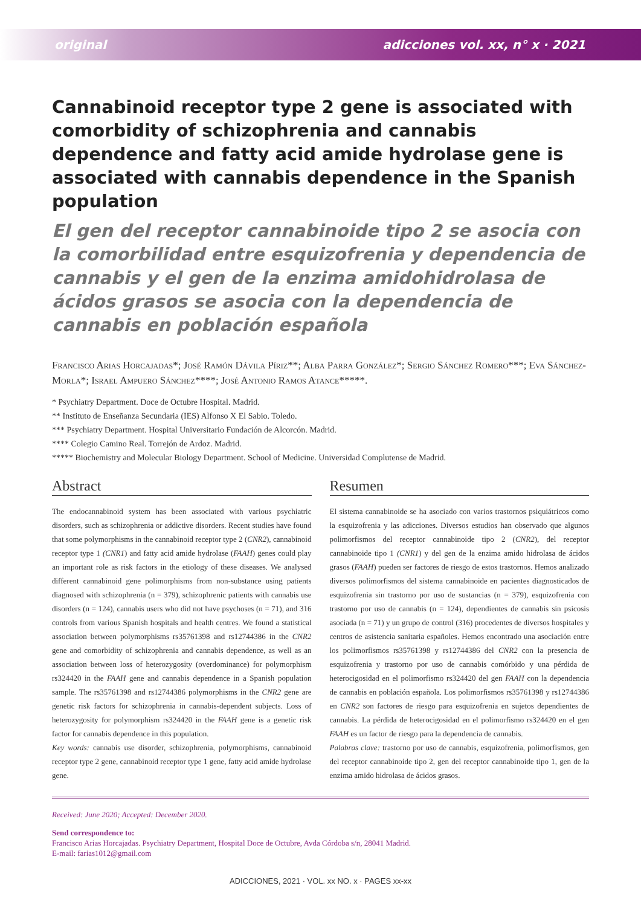original adicciones vol. xx, n° x · 2021
Cannabinoid receptor type 2 gene is associated with comorbidity of schizophrenia and cannabis dependence and fatty acid amide hydrolase gene is associated with cannabis dependence in the Spanish population
El gen del receptor cannabinoide tipo 2 se asocia con la comorbilidad entre esquizofrenia y dependencia de cannabis y el gen de la enzima amidohidrolasa de ácidos grasos se asocia con la dependencia de cannabis en población española
Francisco Arias Horcajadas*; José Ramón Dávila Píriz**; Alba Parra González*; Sergio Sánchez Romero***; Eva Sánchez-Morla*; Israel Ampuero Sánchez****; José Antonio Ramos Atance*****.
* Psychiatry Department. Doce de Octubre Hospital. Madrid.
** Instituto de Enseñanza Secundaria (IES) Alfonso X El Sabio. Toledo.
*** Psychiatry Department. Hospital Universitario Fundación de Alcorcón. Madrid.
**** Colegio Camino Real. Torrejón de Ardoz. Madrid.
***** Biochemistry and Molecular Biology Department. School of Medicine. Universidad Complutense de Madrid.
Abstract
The endocannabinoid system has been associated with various psychiatric disorders, such as schizophrenia or addictive disorders. Recent studies have found that some polymorphisms in the cannabinoid receptor type 2 (CNR2), cannabinoid receptor type 1 (CNR1) and fatty acid amide hydrolase (FAAH) genes could play an important role as risk factors in the etiology of these diseases. We analysed different cannabinoid gene polimorphisms from non-substance using patients diagnosed with schizophrenia (n = 379), schizophrenic patients with cannabis use disorders (n = 124), cannabis users who did not have psychoses (n = 71), and 316 controls from various Spanish hospitals and health centres. We found a statistical association between polymorphisms rs35761398 and rs12744386 in the CNR2 gene and comorbidity of schizophrenia and cannabis dependence, as well as an association between loss of heterozygosity (overdominance) for polymorphism rs324420 in the FAAH gene and cannabis dependence in a Spanish population sample. The rs35761398 and rs12744386 polymorphisms in the CNR2 gene are genetic risk factors for schizophrenia in cannabis-dependent subjects. Loss of heterozygosity for polymorphism rs324420 in the FAAH gene is a genetic risk factor for cannabis dependence in this population.
Key words: cannabis use disorder, schizophrenia, polymorphisms, cannabinoid receptor type 2 gene, cannabinoid receptor type 1 gene, fatty acid amide hydrolase gene.
Resumen
El sistema cannabinoide se ha asociado con varios trastornos psiquiátricos como la esquizofrenia y las adicciones. Diversos estudios han observado que algunos polimorfismos del receptor cannabinoide tipo 2 (CNR2), del receptor cannabinoide tipo 1 (CNR1) y del gen de la enzima amido hidrolasa de ácidos grasos (FAAH) pueden ser factores de riesgo de estos trastornos. Hemos analizado diversos polimorfismos del sistema cannabinoide en pacientes diagnosticados de esquizofrenia sin trastorno por uso de sustancias (n = 379), esquizofrenia con trastorno por uso de cannabis (n = 124), dependientes de cannabis sin psicosis asociada (n = 71) y un grupo de control (316) procedentes de diversos hospitales y centros de asistencia sanitaria españoles. Hemos encontrado una asociación entre los polimorfismos rs35761398 y rs12744386 del CNR2 con la presencia de esquizofrenia y trastorno por uso de cannabis comórbido y una pérdida de heterocigosidad en el polimorfismo rs324420 del gen FAAH con la dependencia de cannabis en población española. Los polimorfismos rs35761398 y rs12744386 en CNR2 son factores de riesgo para esquizofrenia en sujetos dependientes de cannabis. La pérdida de heterocigosidad en el polimorfismo rs324420 en el gen FAAH es un factor de riesgo para la dependencia de cannabis.
Palabras clave: trastorno por uso de cannabis, esquizofrenia, polimorfismos, gen del receptor cannabinoide tipo 2, gen del receptor cannabinoide tipo 1, gen de la enzima amido hidrolasa de ácidos grasos.
Received: June 2020; Accepted: December 2020.
Send correspondence to:
Francisco Arias Horcajadas. Psychiatry Department, Hospital Doce de Octubre, Avda Córdoba s/n, 28041 Madrid.
E-mail: farias1012@gmail.com
ADICCIONES, 2021 · VOL. xx NO. x · PAGES xx-xx